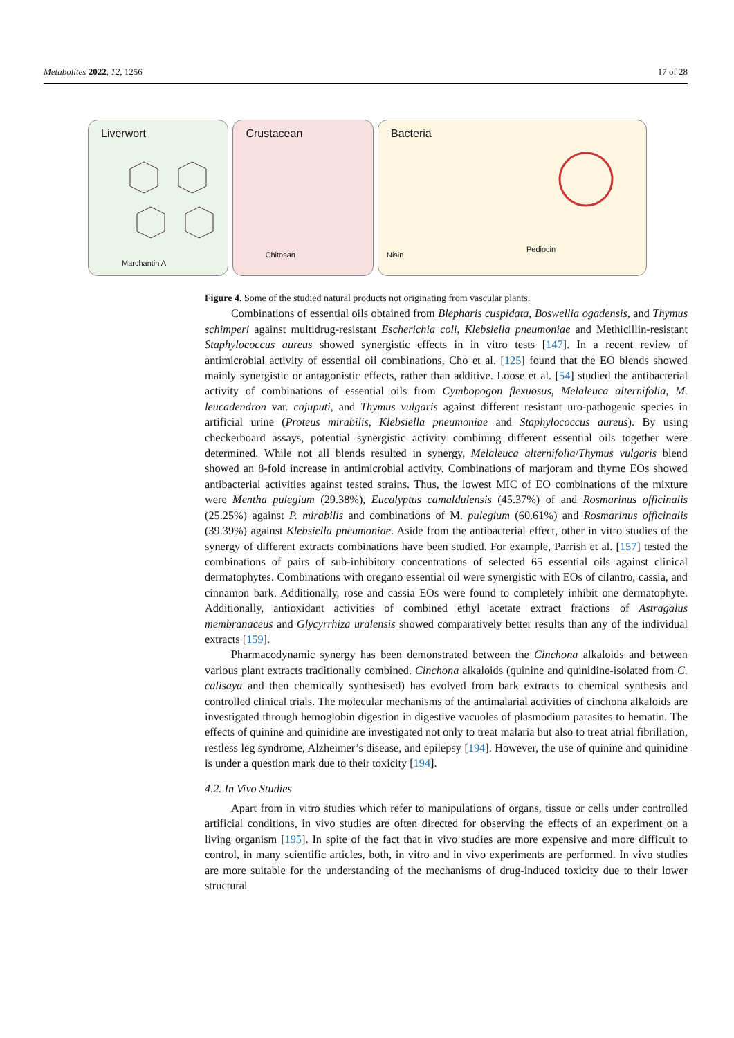Metabolites 2022, 12, 1256 17 of 28
Liverwort
Marchantin A
Crustacean
Chitosan
Bacteria
Nisin
Pediocin
Figure 4. Some of the studied natural products not originating from vascular plants.
Combinations of essential oils obtained from Blepharis cuspidata, Boswellia ogadensis, and Thymus schimperi against multidrug-resistant Escherichia coli, Klebsiella pneumoniae and Methicillin-resistant Staphylococcus aureus showed synergistic effects in in vitro tests [147]. In a recent review of antimicrobial activity of essential oil combinations, Cho et al. [125] found that the EO blends showed mainly synergistic or antagonistic effects, rather than additive. Loose et al. [54] studied the antibacterial activity of combinations of essential oils from Cymbopogon flexuosus, Melaleuca alternifolia, M. leucadendron var. cajuputi, and Thymus vulgaris against different resistant uro-pathogenic species in artificial urine (Proteus mirabilis, Klebsiella pneumoniae and Staphylococcus aureus). By using checkerboard assays, potential synergistic activity combining different essential oils together were determined. While not all blends resulted in synergy, Melaleuca alternifolia/Thymus vulgaris blend showed an 8-fold increase in antimicrobial activity. Combinations of marjoram and thyme EOs showed antibacterial activities against tested strains. Thus, the lowest MIC of EO combinations of the mixture were Mentha pulegium (29.38%), Eucalyptus camaldulensis (45.37%) of and Rosmarinus officinalis (25.25%) against P. mirabilis and combinations of M. pulegium (60.61%) and Rosmarinus officinalis (39.39%) against Klebsiella pneumoniae. Aside from the antibacterial effect, other in vitro studies of the synergy of different extracts combinations have been studied. For example, Parrish et al. [157] tested the combinations of pairs of sub-inhibitory concentrations of selected 65 essential oils against clinical dermatophytes. Combinations with oregano essential oil were synergistic with EOs of cilantro, cassia, and cinnamon bark. Additionally, rose and cassia EOs were found to completely inhibit one dermatophyte. Additionally, antioxidant activities of combined ethyl acetate extract fractions of Astragalus membranaceus and Glycyrrhiza uralensis showed comparatively better results than any of the individual extracts [159].
Pharmacodynamic synergy has been demonstrated between the Cinchona alkaloids and between various plant extracts traditionally combined. Cinchona alkaloids (quinine and quinidine-isolated from C. calisaya and then chemically synthesised) has evolved from bark extracts to chemical synthesis and controlled clinical trials. The molecular mechanisms of the antimalarial activities of cinchona alkaloids are investigated through hemoglobin digestion in digestive vacuoles of plasmodium parasites to hematin. The effects of quinine and quinidine are investigated not only to treat malaria but also to treat atrial fibrillation, restless leg syndrome, Alzheimer’s disease, and epilepsy [194]. However, the use of quinine and quinidine is under a question mark due to their toxicity [194].
4.2. In Vivo Studies
Apart from in vitro studies which refer to manipulations of organs, tissue or cells under controlled artificial conditions, in vivo studies are often directed for observing the effects of an experiment on a living organism [195]. In spite of the fact that in vivo studies are more expensive and more difficult to control, in many scientific articles, both, in vitro and in vivo experiments are performed. In vivo studies are more suitable for the understanding of the mechanisms of drug-induced toxicity due to their lower structural